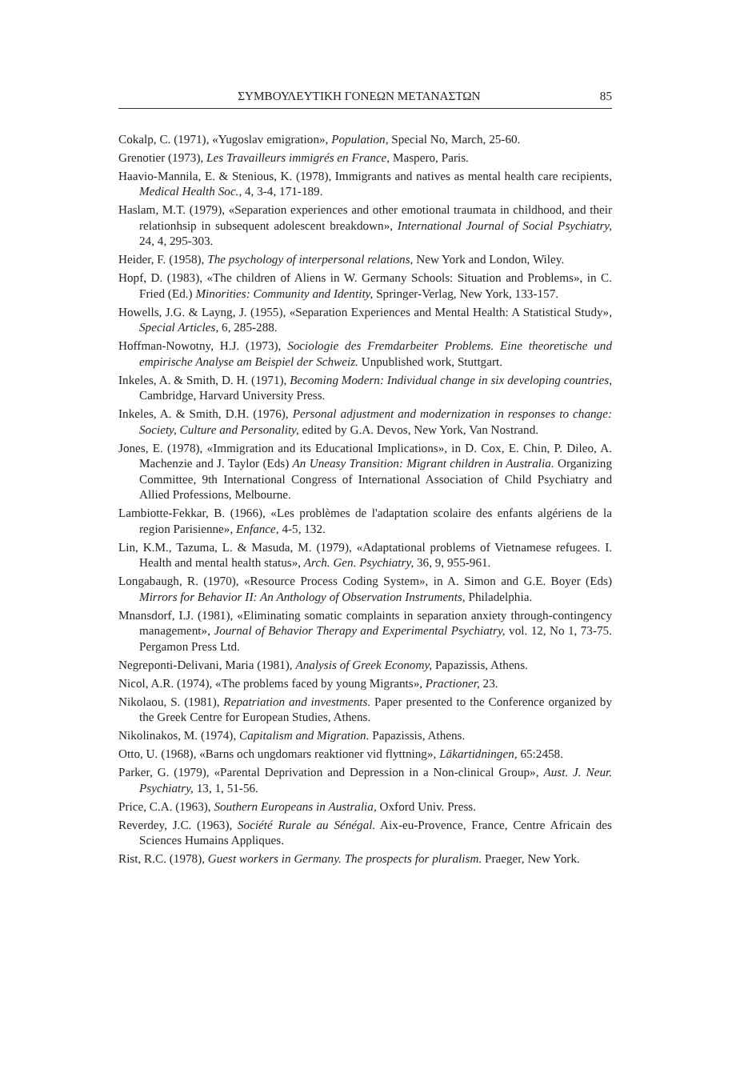ΣΥΜΒΟΥΛΕΥΤΙΚΗ ΓΟΝΕΩΝ ΜΕΤΑΝΑΣΤΩΝ 85
Cokalp, C. (1971), «Yugoslav emigration», Population, Special No, March, 25-60.
Grenotier (1973), Les Travailleurs immigrés en France, Maspero, Paris.
Haavio-Mannila, E. & Stenious, K. (1978), Immigrants and natives as mental health care recipients, Medical Health Soc., 4, 3-4, 171-189.
Haslam, M.T. (1979), «Separation experiences and other emotional traumata in childhood, and their relationhsip in subsequent adolescent breakdown», International Journal of Social Psychiatry, 24, 4, 295-303.
Heider, F. (1958), The psychology of interpersonal relations, New York and London, Wiley.
Hopf, D. (1983), «The children of Aliens in W. Germany Schools: Situation and Problems», in C. Fried (Ed.) Minorities: Community and Identity, Springer-Verlag, New York, 133-157.
Howells, J.G. & Layng, J. (1955), «Separation Experiences and Mental Health: A Statistical Study», Special Articles, 6, 285-288.
Hoffman-Nowotny, H.J. (1973), Sociologie des Fremdarbeiter Problems. Eine theoretische und empirische Analyse am Beispiel der Schweiz. Unpublished work, Stuttgart.
Inkeles, A. & Smith, D. H. (1971), Becoming Modern: Individual change in six developing countries, Cambridge, Harvard University Press.
Inkeles, A. & Smith, D.H. (1976), Personal adjustment and modernization in responses to change: Society, Culture and Personality, edited by G.A. Devos, New York, Van Nostrand.
Jones, E. (1978), «Immigration and its Educational Implications», in D. Cox, E. Chin, P. Dileo, A. Machenzie and J. Taylor (Eds) An Uneasy Transition: Migrant children in Australia. Organizing Committee, 9th International Congress of International Association of Child Psychiatry and Allied Professions, Melbourne.
Lambiotte-Fekkar, B. (1966), «Les problèmes de l'adaptation scolaire des enfants algériens de la region Parisienne», Enfance, 4-5, 132.
Lin, K.M., Tazuma, L. & Masuda, M. (1979), «Adaptational problems of Vietnamese refugees. I. Health and mental health status», Arch. Gen. Psychiatry, 36, 9, 955-961.
Longabaugh, R. (1970), «Resource Process Coding System», in A. Simon and G.E. Boyer (Eds) Mirrors for Behavior II: An Anthology of Observation Instruments, Philadelphia.
Mnansdorf, I.J. (1981), «Eliminating somatic complaints in separation anxiety through-contingency management», Journal of Behavior Therapy and Experimental Psychiatry, vol. 12, No 1, 73-75. Pergamon Press Ltd.
Negreponti-Delivani, Maria (1981), Analysis of Greek Economy, Papazissis, Athens.
Nicol, A.R. (1974), «The problems faced by young Migrants», Practioner, 23.
Nikolaou, S. (1981), Repatriation and investments. Paper presented to the Conference organized by the Greek Centre for European Studies, Athens.
Nikolinakos, M. (1974), Capitalism and Migration. Papazissis, Athens.
Otto, U. (1968), «Barns och ungdomars reaktioner vid flyttning», Läkartidningen, 65:2458.
Parker, G. (1979), «Parental Deprivation and Depression in a Non-clinical Group», Aust. J. Neur. Psychiatry, 13, 1, 51-56.
Price, C.A. (1963), Southern Europeans in Australia, Oxford Univ. Press.
Reverdey, J.C. (1963), Société Rurale au Sénégal. Aix-eu-Provence, France, Centre Africain des Sciences Humains Appliques.
Rist, R.C. (1978), Guest workers in Germany. The prospects for pluralism. Praeger, New York.